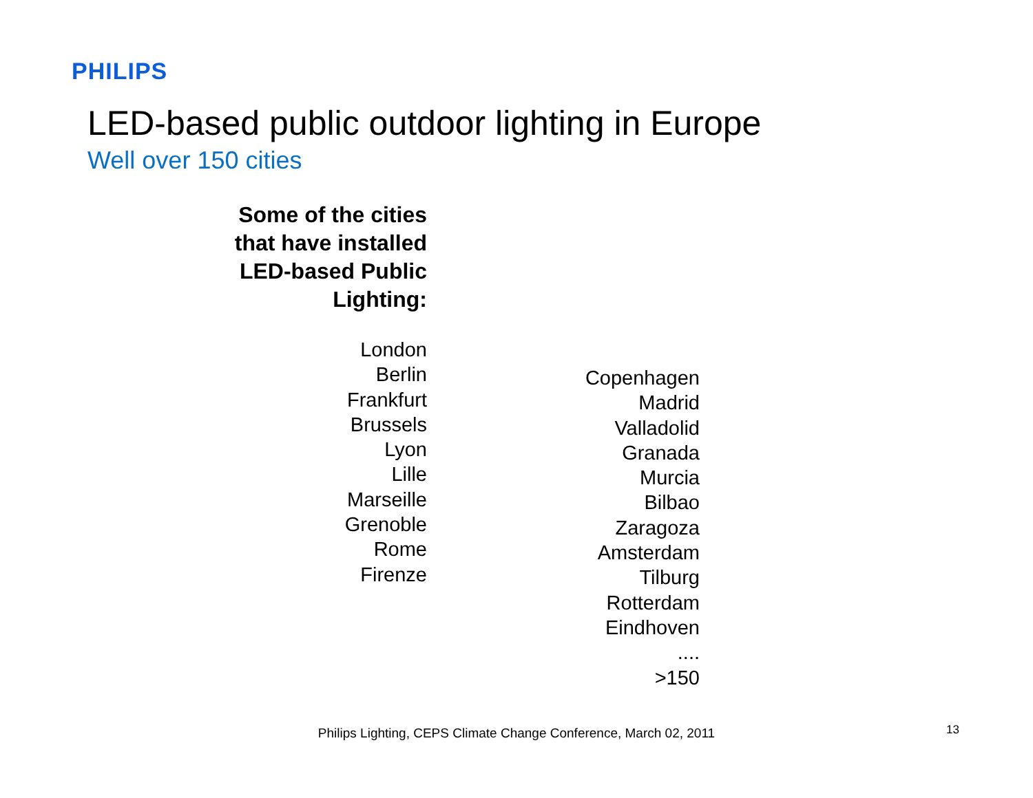PHILIPS
LED-based public outdoor lighting in Europe
Well over 150 cities
Some of the cities that have installed LED-based Public Lighting:
London
Berlin
Frankfurt
Brussels
Lyon
Lille
Marseille
Grenoble
Rome
Firenze
Copenhagen
Madrid
Valladolid
Granada
Murcia
Bilbao
Zaragoza
Amsterdam
Tilburg
Rotterdam
Eindhoven
....
>150
Philips Lighting, CEPS Climate Change Conference, March 02, 2011 13